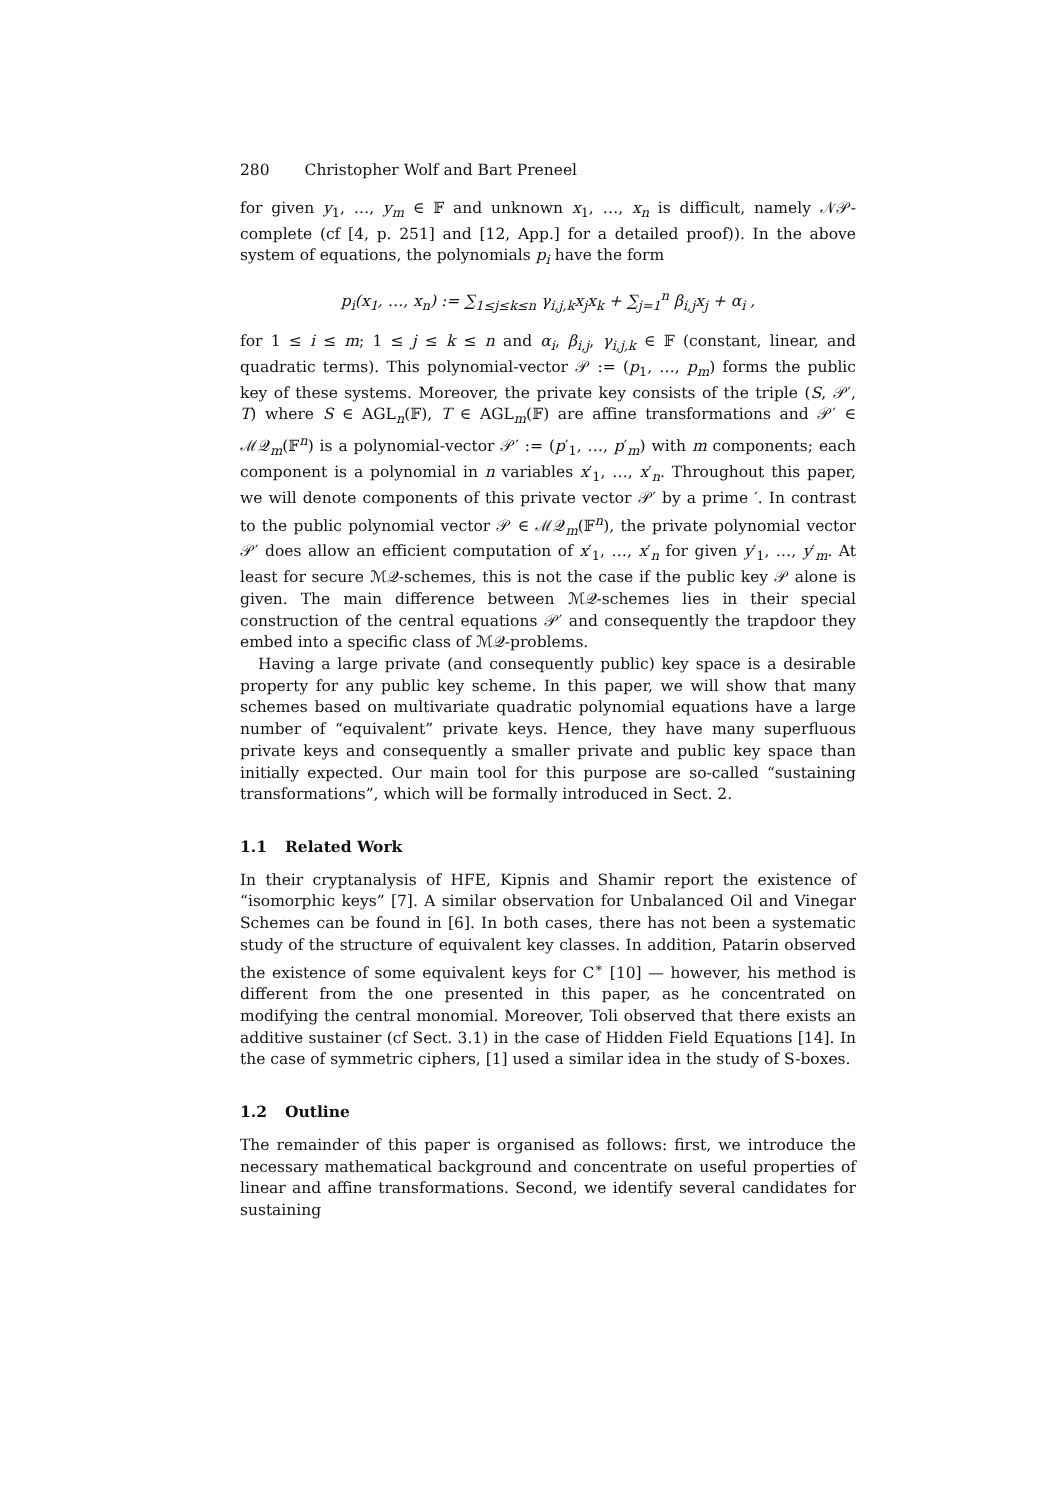280 Christopher Wolf and Bart Preneel
for given y<sub>1</sub>, …, y<sub>m</sub> ∈ 𝔽 and unknown x<sub>1</sub>, …, x<sub>n</sub> is difficult, namely 𝒩𝒫-complete (cf [4, p. 251] and [12, App.] for a detailed proof)). In the above system of equations, the polynomials p<sub>i</sub> have the form
p<sub>i</sub>(x<sub>1</sub>, …, x<sub>n</sub>) := ∑<sub>1≤j≤k≤n</sub> γ<sub>i,j,k</sub>x<sub>j</sub>x<sub>k</sub> + ∑<sub>j=1</sub><sup>n</sup> β<sub>i,j</sub>x<sub>j</sub> + α<sub>i</sub> ,
for 1 ≤ i ≤ m; 1 ≤ j ≤ k ≤ n and α<sub>i</sub>, β<sub>i,j</sub>, γ<sub>i,j,k</sub> ∈ 𝔽 (constant, linear, and quadratic terms). This polynomial-vector 𝒫 := (p<sub>1</sub>, …, p<sub>m</sub>) forms the public key of these systems. Moreover, the private key consists of the triple (S, 𝒫′, T) where S ∈ AGL<sub>n</sub>(𝔽), T ∈ AGL<sub>m</sub>(𝔽) are affine transformations and 𝒫′ ∈ ℳ𝒬<sub>m</sub>(𝔽<sup>n</sup>) is a polynomial-vector 𝒫′ := (p′<sub>1</sub>, …, p′<sub>m</sub>) with m components; each component is a polynomial in n variables x′<sub>1</sub>, …, x′<sub>n</sub>. Throughout this paper, we will denote components of this private vector 𝒫′ by a prime ′. In contrast to the public polynomial vector 𝒫 ∈ ℳ𝒬<sub>m</sub>(𝔽<sup>n</sup>), the private polynomial vector 𝒫′ does allow an efficient computation of x′<sub>1</sub>, …, x′<sub>n</sub> for given y′<sub>1</sub>, …, y′<sub>m</sub>. At least for secure ℳ𝒬-schemes, this is not the case if the public key 𝒫 alone is given. The main difference between ℳ𝒬-schemes lies in their special construction of the central equations 𝒫′ and consequently the trapdoor they embed into a specific class of ℳ𝒬-problems.
Having a large private (and consequently public) key space is a desirable property for any public key scheme. In this paper, we will show that many schemes based on multivariate quadratic polynomial equations have a large number of “equivalent” private keys. Hence, they have many superfluous private keys and consequently a smaller private and public key space than initially expected. Our main tool for this purpose are so-called “sustaining transformations”, which will be formally introduced in Sect. 2.
1.1 Related Work
In their cryptanalysis of HFE, Kipnis and Shamir report the existence of “isomorphic keys” [7]. A similar observation for Unbalanced Oil and Vinegar Schemes can be found in [6]. In both cases, there has not been a systematic study of the structure of equivalent key classes. In addition, Patarin observed the existence of some equivalent keys for C<sup>∗</sup> [10] — however, his method is different from the one presented in this paper, as he concentrated on modifying the central monomial. Moreover, Toli observed that there exists an additive sustainer (cf Sect. 3.1) in the case of Hidden Field Equations [14]. In the case of symmetric ciphers, [1] used a similar idea in the study of S-boxes.
1.2 Outline
The remainder of this paper is organised as follows: first, we introduce the necessary mathematical background and concentrate on useful properties of linear and affine transformations. Second, we identify several candidates for sustaining